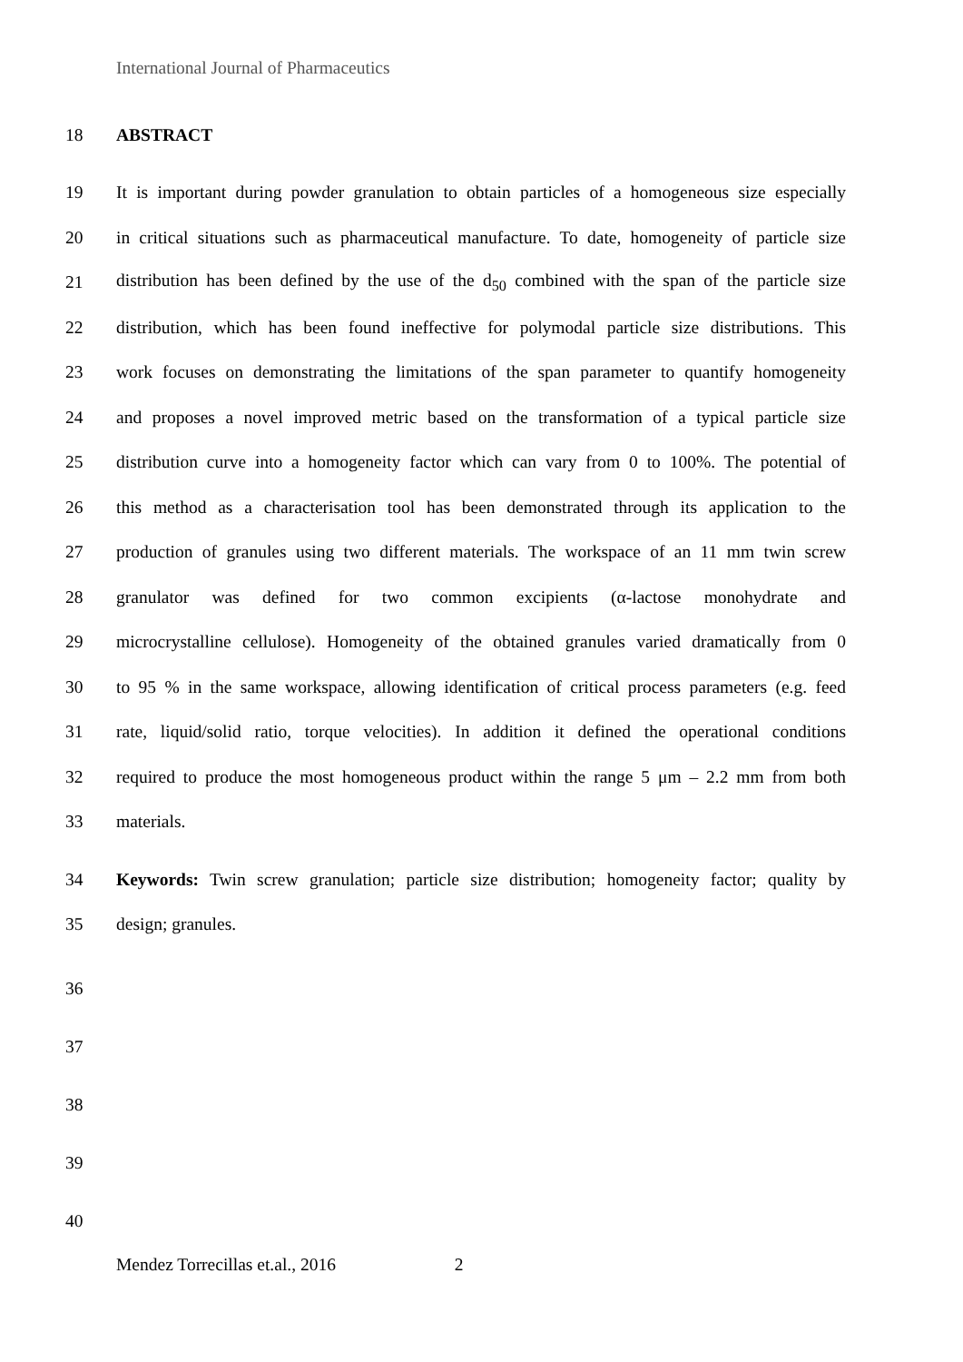International Journal of Pharmaceutics
18 ABSTRACT
19 It is important during powder granulation to obtain particles of a homogeneous size especially
20 in critical situations such as pharmaceutical manufacture. To date, homogeneity of particle size
21 distribution has been defined by the use of the d<sub>50</sub> combined with the span of the particle size
22 distribution, which has been found ineffective for polymodal particle size distributions. This
23 work focuses on demonstrating the limitations of the span parameter to quantify homogeneity
24 and proposes a novel improved metric based on the transformation of a typical particle size
25 distribution curve into a homogeneity factor which can vary from 0 to 100%. The potential of
26 this method as a characterisation tool has been demonstrated through its application to the
27 production of granules using two different materials. The workspace of an 11 mm twin screw
28 granulator was defined for two common excipients (α-lactose monohydrate and
29 microcrystalline cellulose). Homogeneity of the obtained granules varied dramatically from 0
30 to 95 % in the same workspace, allowing identification of critical process parameters (e.g. feed
31 rate, liquid/solid ratio, torque velocities). In addition it defined the operational conditions
32 required to produce the most homogeneous product within the range 5 μm – 2.2 mm from both
33 materials.
34 Keywords: Twin screw granulation; particle size distribution; homogeneity factor; quality by
35 design; granules.
36
37
38
39
40
Mendez Torrecillas et.al., 2016 2